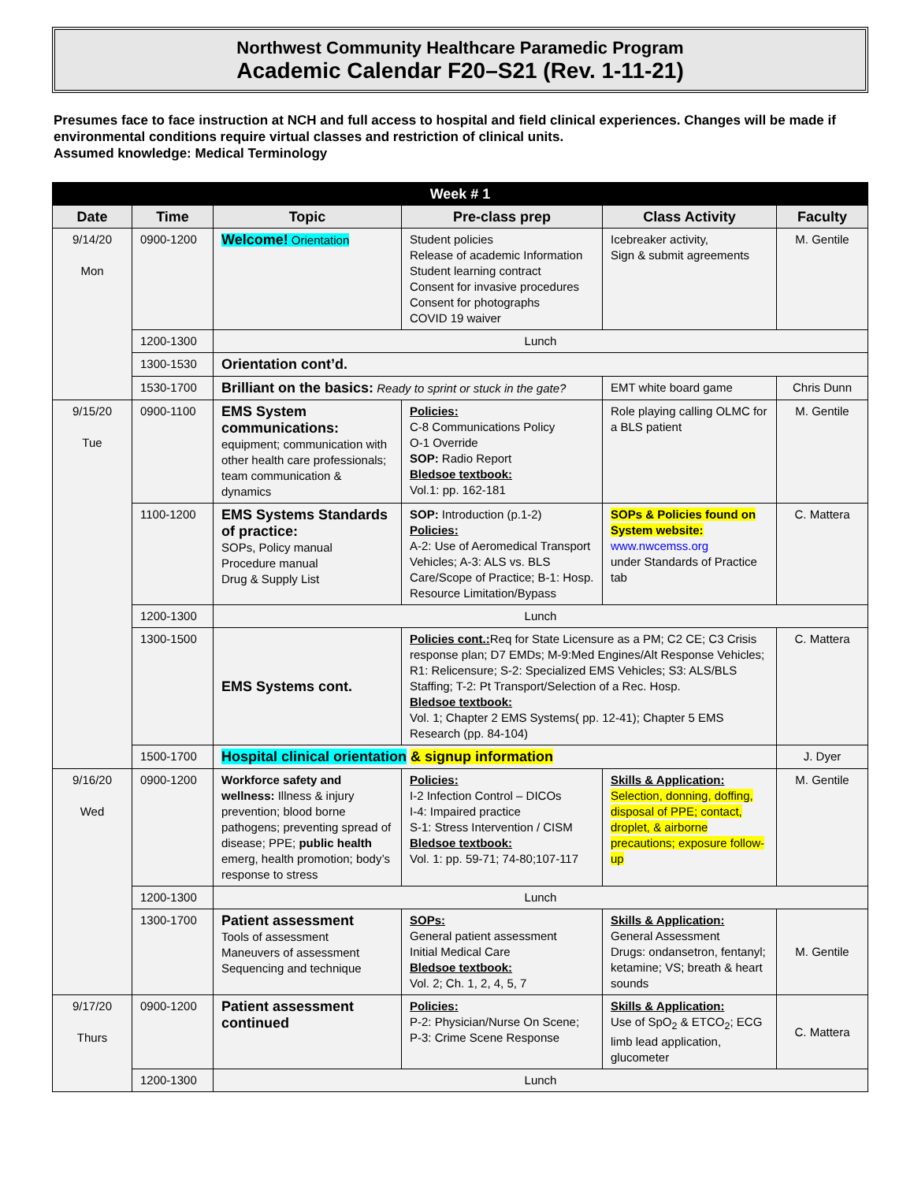Northwest Community Healthcare Paramedic Program
Academic Calendar F20–S21 (Rev. 1-11-21)
Presumes face to face instruction at NCH and full access to hospital and field clinical experiences. Changes will be made if environmental conditions require virtual classes and restriction of clinical units.
Assumed knowledge: Medical Terminology
| Week # 1 | | | | | |
| --- | --- | --- | --- | --- | --- |
| Date | Time | Topic | Pre-class prep | Class Activity | Faculty |
| 9/14/20 Mon | 0900-1200 | Welcome! Orientation | Student policies Release of academic Information Student learning contract Consent for invasive procedures Consent for photographs COVID 19 waiver | Icebreaker activity, Sign & submit agreements | M. Gentile |
| | 1200-1300 | Lunch | | | |
| | 1300-1530 | Orientation cont’d. | | | |
| | 1530-1700 | Brilliant on the basics: Ready to sprint or stuck in the gate? | | EMT white board game | Chris Dunn |
| 9/15/20 Tue | 0900-1100 | EMS System communications: equipment; communication with other health care professionals; team communication & dynamics | Policies: C-8 Communications Policy O-1 Override SOP: Radio Report Bledsoe textbook: Vol.1: pp. 162-181 | Role playing calling OLMC for a BLS patient | M. Gentile |
| | 1100-1200 | EMS Systems Standards of practice: SOPs, Policy manual Procedure manual Drug & Supply List | SOP: Introduction (p.1-2) Policies: A-2: Use of Aeromedical Transport Vehicles; A-3: ALS vs. BLS Care/Scope of Practice; B-1: Hosp. Resource Limitation/Bypass | SOPs & Policies found on System website: www.nwcemss.org under Standards of Practice tab | C. Mattera |
| | 1200-1300 | Lunch | | | |
| | 1300-1500 | EMS Systems cont. | Policies cont.: Req for State Licensure as a PM; C2 CE; C3 Crisis response plan; D7 EMDs; M-9:Med Engines/Alt Response Vehicles; R1: Relicensure; S-2: Specialized EMS Vehicles; S3: ALS/BLS Staffing; T-2: Pt Transport/Selection of a Rec. Hosp. Bledsoe textbook: Vol. 1; Chapter 2 EMS Systems( pp. 12-41); Chapter 5 EMS Research (pp. 84-104) | | C. Mattera |
| | 1500-1700 | Hospital clinical orientation & signup information | | | J. Dyer |
| 9/16/20 Wed | 0900-1200 | Workforce safety and wellness: Illness & injury prevention; blood borne pathogens; preventing spread of disease; PPE; public health emerg, health promotion; body’s response to stress | Policies: I-2 Infection Control – DICOs I-4: Impaired practice S-1: Stress Intervention / CISM Bledsoe textbook: Vol. 1: pp. 59-71; 74-80;107-117 | Skills & Application: Selection, donning, doffing, disposal of PPE; contact, droplet, & airborne precautions; exposure follow-up | M. Gentile |
| | 1200-1300 | Lunch | | | |
| | 1300-1700 | Patient assessment Tools of assessment Maneuvers of assessment Sequencing and technique | SOPs: General patient assessment Initial Medical Care Bledsoe textbook: Vol. 2; Ch. 1, 2, 4, 5, 7 | Skills & Application: General Assessment Drugs: ondansetron, fentanyl; ketamine; VS; breath & heart sounds | M. Gentile |
| 9/17/20 Thurs | 0900-1200 | Patient assessment continued | Policies: P-2: Physician/Nurse On Scene; P-3: Crime Scene Response | Skills & Application: Use of SpO<sub>2</sub> & ETCO<sub>2</sub>; ECG limb lead application, glucometer | C. Mattera |
| | 1200-1300 | Lunch | | | |